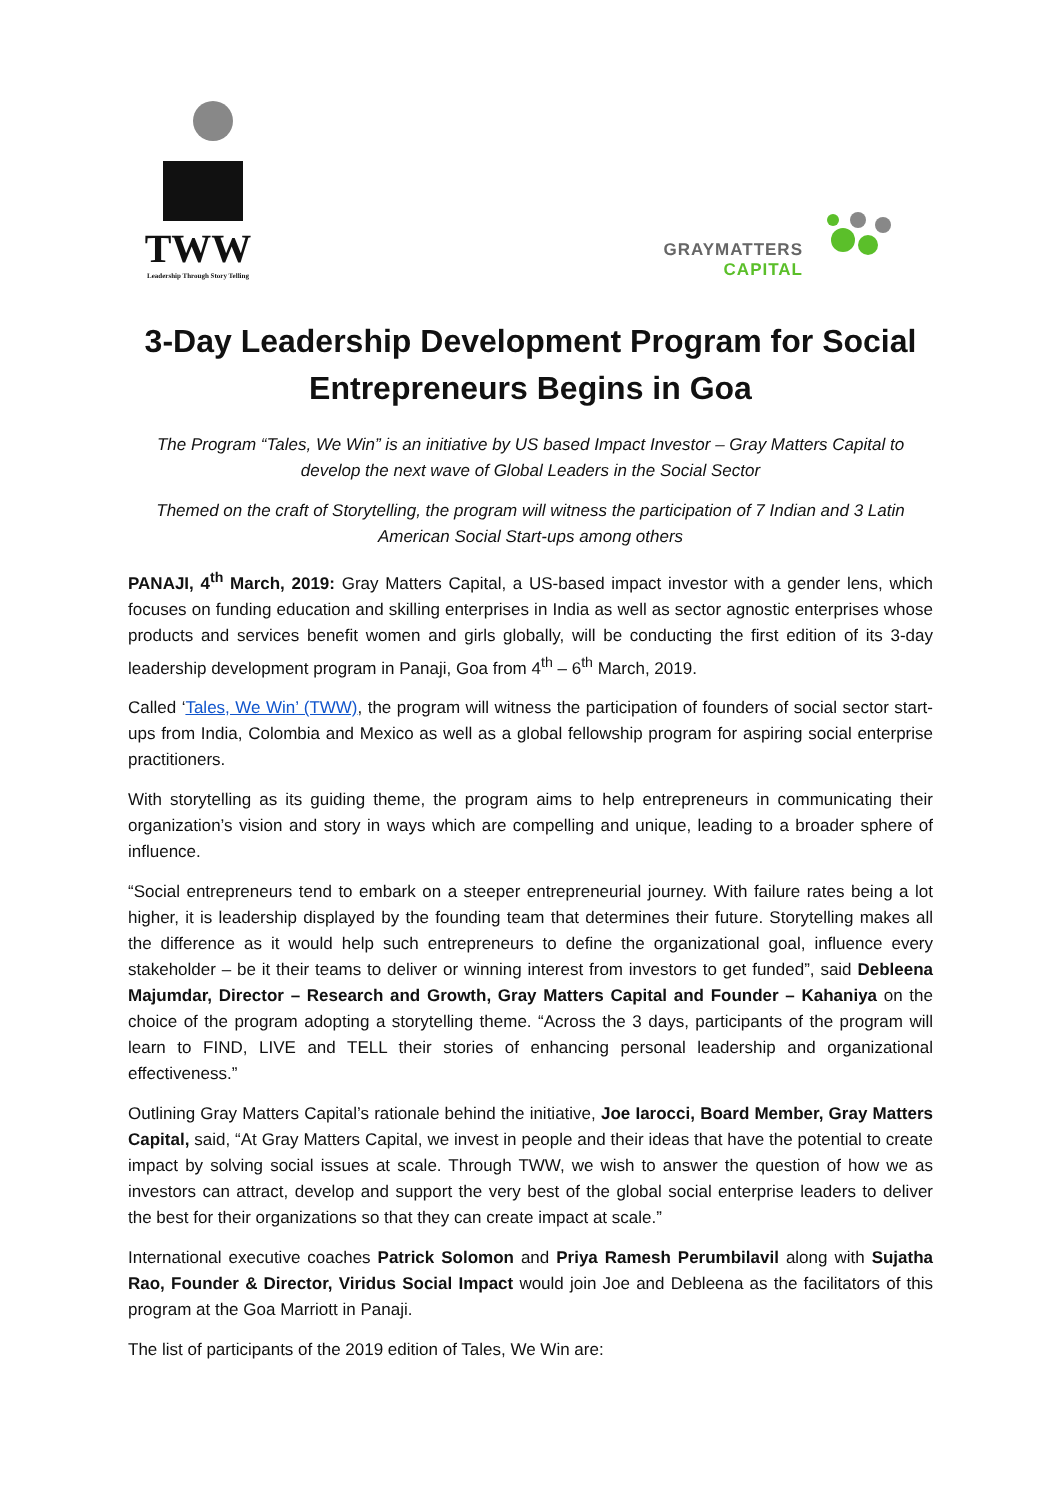TWW
Leadership Through Story Telling
GRAYMATTERS
CAPITAL
3-Day Leadership Development Program for Social Entrepreneurs Begins in Goa
The Program “Tales, We Win” is an initiative by US based Impact Investor – Gray Matters Capital to develop the next wave of Global Leaders in the Social Sector
Themed on the craft of Storytelling, the program will witness the participation of 7 Indian and 3 Latin American Social Start-ups among others
PANAJI, 4<sup>th</sup> March, 2019: Gray Matters Capital, a US-based impact investor with a gender lens, which focuses on funding education and skilling enterprises in India as well as sector agnostic enterprises whose products and services benefit women and girls globally, will be conducting the first edition of its 3-day leadership development program in Panaji, Goa from 4<sup>th</sup> – 6<sup>th</sup> March, 2019.
Called ‘Tales, We Win’ (TWW), the program will witness the participation of founders of social sector start-ups from India, Colombia and Mexico as well as a global fellowship program for aspiring social enterprise practitioners.
With storytelling as its guiding theme, the program aims to help entrepreneurs in communicating their organization’s vision and story in ways which are compelling and unique, leading to a broader sphere of influence.
“Social entrepreneurs tend to embark on a steeper entrepreneurial journey. With failure rates being a lot higher, it is leadership displayed by the founding team that determines their future. Storytelling makes all the difference as it would help such entrepreneurs to define the organizational goal, influence every stakeholder – be it their teams to deliver or winning interest from investors to get funded”, said Debleena Majumdar, Director – Research and Growth, Gray Matters Capital and Founder – Kahaniya on the choice of the program adopting a storytelling theme. “Across the 3 days, participants of the program will learn to FIND, LIVE and TELL their stories of enhancing personal leadership and organizational effectiveness.”
Outlining Gray Matters Capital’s rationale behind the initiative, Joe Iarocci, Board Member, Gray Matters Capital, said, “At Gray Matters Capital, we invest in people and their ideas that have the potential to create impact by solving social issues at scale. Through TWW, we wish to answer the question of how we as investors can attract, develop and support the very best of the global social enterprise leaders to deliver the best for their organizations so that they can create impact at scale.”
International executive coaches Patrick Solomon and Priya Ramesh Perumbilavil along with Sujatha Rao, Founder & Director, Viridus Social Impact would join Joe and Debleena as the facilitators of this program at the Goa Marriott in Panaji.
The list of participants of the 2019 edition of Tales, We Win are: